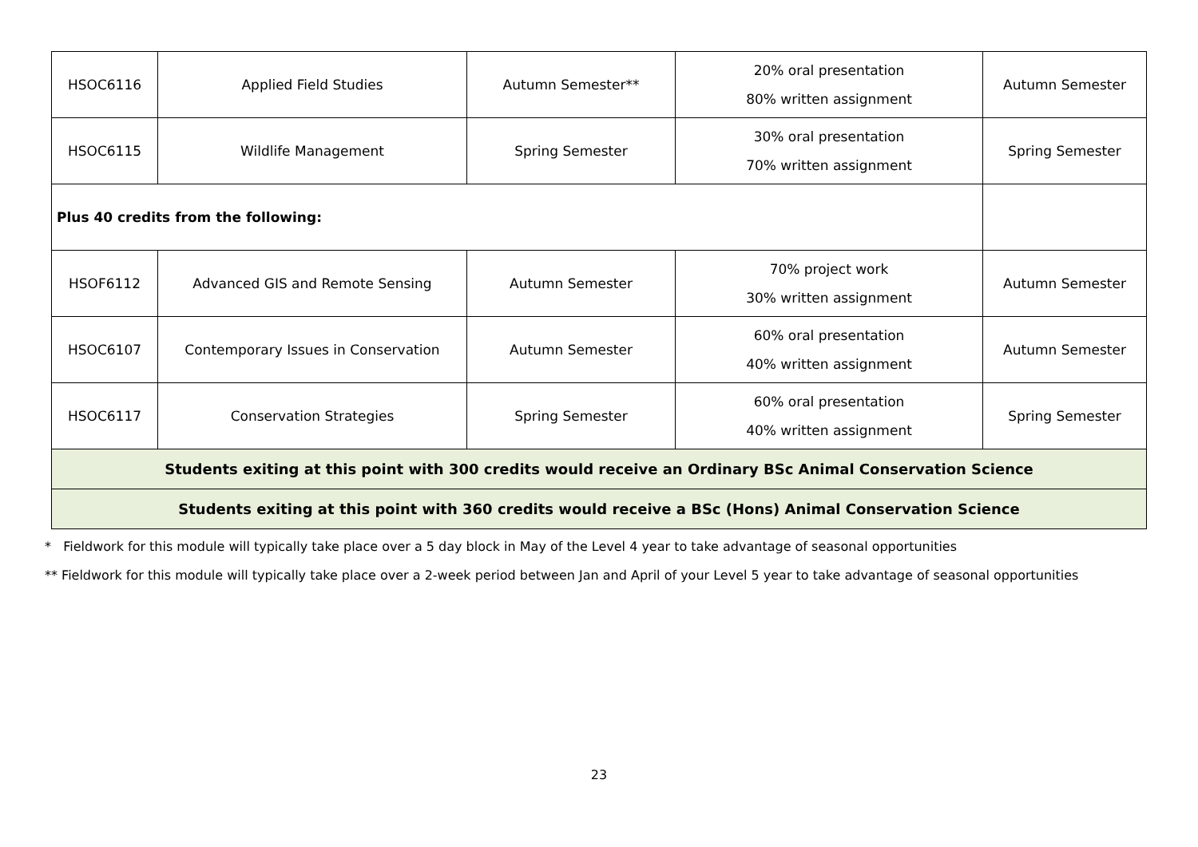| HSOC6116 | Applied Field Studies | Autumn Semester** | 20% oral presentation 80% written assignment | Autumn Semester |
| HSOC6115 | Wildlife Management | Spring Semester | 30% oral presentation 70% written assignment | Spring Semester |
| Plus 40 credits from the following: | | | | |
| HSOF6112 | Advanced GIS and Remote Sensing | Autumn Semester | 70% project work 30% written assignment | Autumn Semester |
| HSOC6107 | Contemporary Issues in Conservation | Autumn Semester | 60% oral presentation 40% written assignment | Autumn Semester |
| HSOC6117 | Conservation Strategies | Spring Semester | 60% oral presentation 40% written assignment | Spring Semester |
| Students exiting at this point with 300 credits would receive an Ordinary BSc Animal Conservation Science | | | | |
| Students exiting at this point with 360 credits would receive a BSc (Hons) Animal Conservation Science | | | | |
* Fieldwork for this module will typically take place over a 5 day block in May of the Level 4 year to take advantage of seasonal opportunities
** Fieldwork for this module will typically take place over a 2-week period between Jan and April of your Level 5 year to take advantage of seasonal opportunities
23